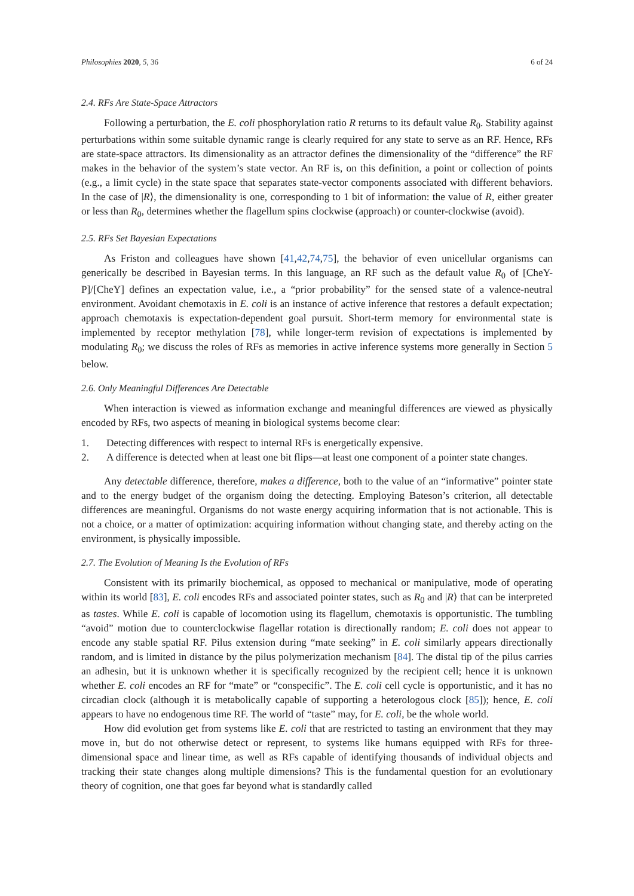Philosophies 2020, 5, 36 6 of 24
2.4. RFs Are State-Space Attractors
Following a perturbation, the E. coli phosphorylation ratio R returns to its default value R<sub>0</sub>. Stability against perturbations within some suitable dynamic range is clearly required for any state to serve as an RF. Hence, RFs are state-space attractors. Its dimensionality as an attractor defines the dimensionality of the “difference” the RF makes in the behavior of the system’s state vector. An RF is, on this definition, a point or collection of points (e.g., a limit cycle) in the state space that separates state-vector components associated with different behaviors. In the case of |R⟩, the dimensionality is one, corresponding to 1 bit of information: the value of R, either greater or less than R<sub>0</sub>, determines whether the flagellum spins clockwise (approach) or counter-clockwise (avoid).
2.5. RFs Set Bayesian Expectations
As Friston and colleagues have shown [41,42,74,75], the behavior of even unicellular organisms can generically be described in Bayesian terms. In this language, an RF such as the default value R<sub>0</sub> of [CheY-P]/[CheY] defines an expectation value, i.e., a “prior probability” for the sensed state of a valence-neutral environment. Avoidant chemotaxis in E. coli is an instance of active inference that restores a default expectation; approach chemotaxis is expectation-dependent goal pursuit. Short-term memory for environmental state is implemented by receptor methylation [78], while longer-term revision of expectations is implemented by modulating R<sub>0</sub>; we discuss the roles of RFs as memories in active inference systems more generally in Section 5 below.
2.6. Only Meaningful Differences Are Detectable
When interaction is viewed as information exchange and meaningful differences are viewed as physically encoded by RFs, two aspects of meaning in biological systems become clear:
1. Detecting differences with respect to internal RFs is energetically expensive.
2. A difference is detected when at least one bit flips—at least one component of a pointer state changes.
Any detectable difference, therefore, makes a difference, both to the value of an “informative” pointer state and to the energy budget of the organism doing the detecting. Employing Bateson’s criterion, all detectable differences are meaningful. Organisms do not waste energy acquiring information that is not actionable. This is not a choice, or a matter of optimization: acquiring information without changing state, and thereby acting on the environment, is physically impossible.
2.7. The Evolution of Meaning Is the Evolution of RFs
Consistent with its primarily biochemical, as opposed to mechanical or manipulative, mode of operating within its world [83], E. coli encodes RFs and associated pointer states, such as R<sub>0</sub> and |R⟩ that can be interpreted as tastes. While E. coli is capable of locomotion using its flagellum, chemotaxis is opportunistic. The tumbling “avoid” motion due to counterclockwise flagellar rotation is directionally random; E. coli does not appear to encode any stable spatial RF. Pilus extension during “mate seeking” in E. coli similarly appears directionally random, and is limited in distance by the pilus polymerization mechanism [84]. The distal tip of the pilus carries an adhesin, but it is unknown whether it is specifically recognized by the recipient cell; hence it is unknown whether E. coli encodes an RF for “mate” or “conspecific”. The E. coli cell cycle is opportunistic, and it has no circadian clock (although it is metabolically capable of supporting a heterologous clock [85]); hence, E. coli appears to have no endogenous time RF. The world of “taste” may, for E. coli, be the whole world.
How did evolution get from systems like E. coli that are restricted to tasting an environment that they may move in, but do not otherwise detect or represent, to systems like humans equipped with RFs for three-dimensional space and linear time, as well as RFs capable of identifying thousands of individual objects and tracking their state changes along multiple dimensions? This is the fundamental question for an evolutionary theory of cognition, one that goes far beyond what is standardly called